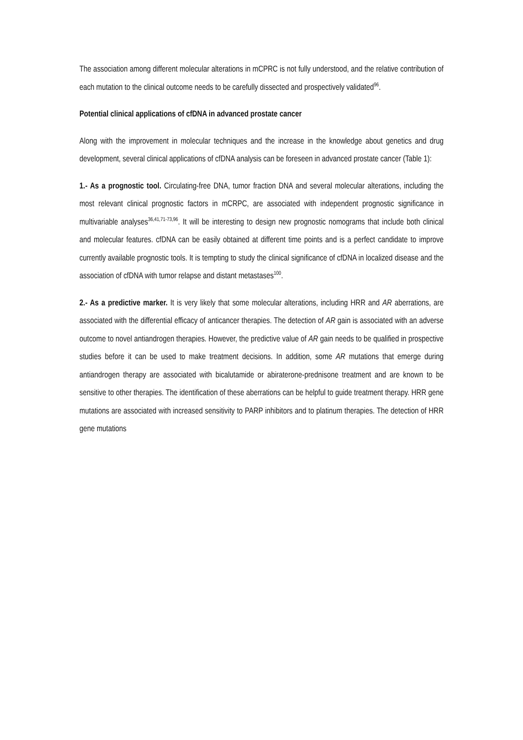The association among different molecular alterations in mCPRC is not fully understood, and the relative contribution of each mutation to the clinical outcome needs to be carefully dissected and prospectively validated<sup>96</sup>.
Potential clinical applications of cfDNA in advanced prostate cancer
Along with the improvement in molecular techniques and the increase in the knowledge about genetics and drug development, several clinical applications of cfDNA analysis can be foreseen in advanced prostate cancer (Table 1):
1.- As a prognostic tool. Circulating-free DNA, tumor fraction DNA and several molecular alterations, including the most relevant clinical prognostic factors in mCRPC, are associated with independent prognostic significance in multivariable analyses<sup>36,41,71-73,96</sup>. It will be interesting to design new prognostic nomograms that include both clinical and molecular features. cfDNA can be easily obtained at different time points and is a perfect candidate to improve currently available prognostic tools. It is tempting to study the clinical significance of cfDNA in localized disease and the association of cfDNA with tumor relapse and distant metastases<sup>100</sup>.
2.- As a predictive marker. It is very likely that some molecular alterations, including HRR and AR aberrations, are associated with the differential efficacy of anticancer therapies. The detection of AR gain is associated with an adverse outcome to novel antiandrogen therapies. However, the predictive value of AR gain needs to be qualified in prospective studies before it can be used to make treatment decisions. In addition, some AR mutations that emerge during antiandrogen therapy are associated with bicalutamide or abiraterone-prednisone treatment and are known to be sensitive to other therapies. The identification of these aberrations can be helpful to guide treatment therapy. HRR gene mutations are associated with increased sensitivity to PARP inhibitors and to platinum therapies. The detection of HRR gene mutations